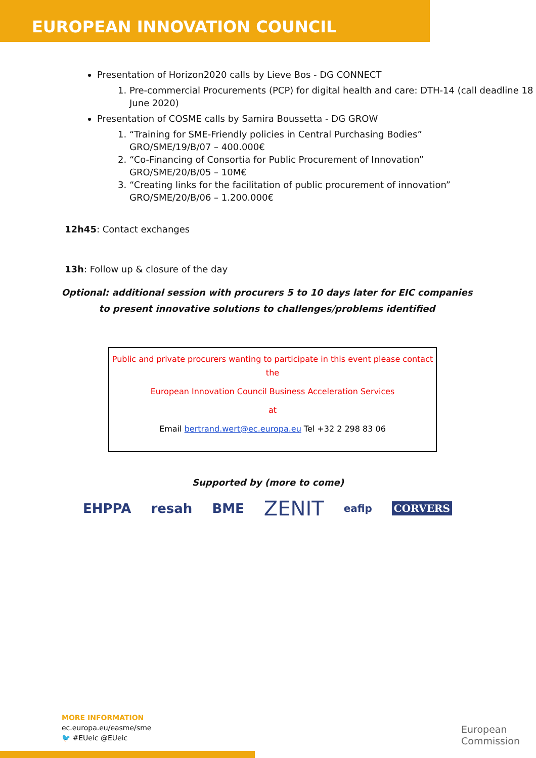EUROPEAN INNOVATION COUNCIL
Presentation of Horizon2020 calls by Lieve Bos - DG CONNECT
1. Pre-commercial Procurements (PCP) for digital health and care: DTH-14 (call deadline 18 June 2020)
Presentation of COSME calls by Samira Boussetta - DG GROW
1. “Training for SME-Friendly policies in Central Purchasing Bodies”
GRO/SME/19/B/07 – 400.000€
2. “Co-Financing of Consortia for Public Procurement of Innovation”
GRO/SME/20/B/05 – 10M€
3. “Creating links for the facilitation of public procurement of innovation”
GRO/SME/20/B/06 – 1.200.000€
12h45: Contact exchanges
13h: Follow up & closure of the day
Optional: additional session with procurers 5 to 10 days later for EIC companies
to present innovative solutions to challenges/problems identified
Public and private procurers wanting to participate in this event please contact the
European Innovation Council Business Acceleration Services
at
Email bertrand.wert@ec.europa.eu Tel +32 2 298 83 06
Supported by (more to come)
EHPPA resah BME ZENIT eafip CORVERS
MORE INFORMATION
ec.europa.eu/easme/sme
🐦 #EUeic @EUeic
European
Commission